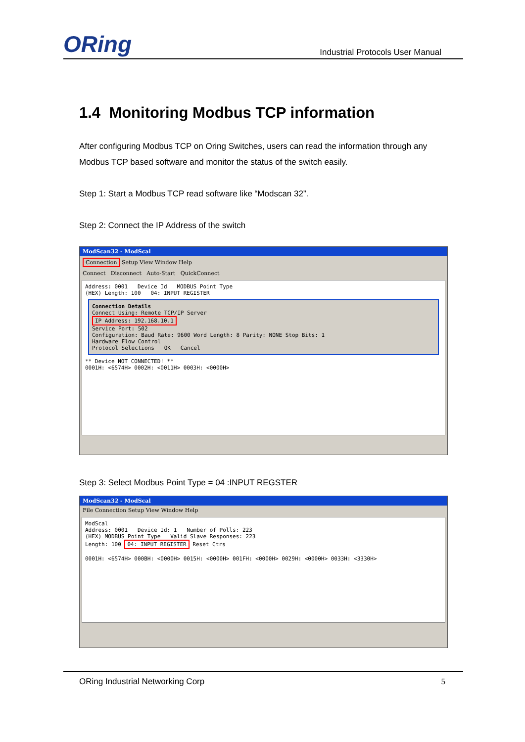ORing
Industrial Protocols User Manual
1.4 Monitoring Modbus TCP information
After configuring Modbus TCP on Oring Switches, users can read the information through any Modbus TCP based software and monitor the status of the switch easily.
Step 1: Start a Modbus TCP read software like “Modscan 32”.
Step 2: Connect the IP Address of the switch
ModScan32 - ModScal
Connection Setup View Window Help
Connect Disconnect Auto-Start QuickConnect
Address: 0001 Device Id MODBUS Point Type
(HEX) Length: 100 04: INPUT REGISTER
Connection Details
Connect Using: Remote TCP/IP Server
IP Address: 192.168.10.1
Service Port: 502
Configuration: Baud Rate: 9600 Word Length: 8 Parity: NONE Stop Bits: 1
Hardware Flow Control
Protocol Selections OK Cancel
** Device NOT CONNECTED! **
0001H: <6574H> 0002H: <0011H> 0003H: <0000H>
Step 3: Select Modbus Point Type = 04 :INPUT REGSTER
ModScan32 - ModScal
File Connection Setup View Window Help
ModScal
Address: 0001 Device Id: 1 Number of Polls: 223
(HEX) MODBUS Point Type Valid Slave Responses: 223
Length: 100 04: INPUT REGISTER Reset Ctrs
0001H: <6574H> 000BH: <0000H> 0015H: <0000H> 001FH: <0000H> 0029H: <0000H> 0033H: <3330H>
ORing Industrial Networking Corp 5